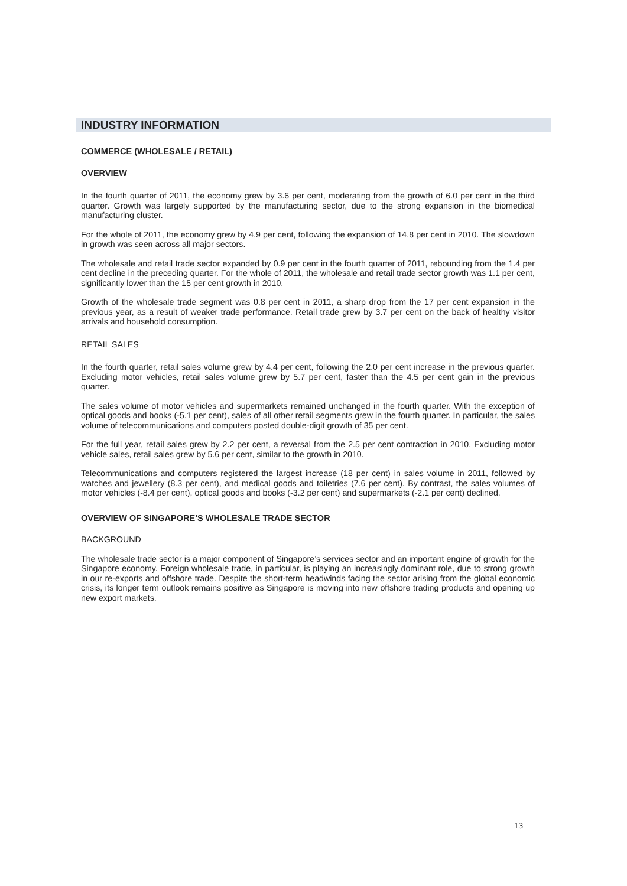INDUSTRY INFORMATION
COMMERCE (WHOLESALE / RETAIL)
OVERVIEW
In the fourth quarter of 2011, the economy grew by 3.6 per cent, moderating from the growth of 6.0 per cent in the third quarter. Growth was largely supported by the manufacturing sector, due to the strong expansion in the biomedical manufacturing cluster.
For the whole of 2011, the economy grew by 4.9 per cent, following the expansion of 14.8 per cent in 2010. The slowdown in growth was seen across all major sectors.
The wholesale and retail trade sector expanded by 0.9 per cent in the fourth quarter of 2011, rebounding from the 1.4 per cent decline in the preceding quarter. For the whole of 2011, the wholesale and retail trade sector growth was 1.1 per cent, significantly lower than the 15 per cent growth in 2010.
Growth of the wholesale trade segment was 0.8 per cent in 2011, a sharp drop from the 17 per cent expansion in the previous year, as a result of weaker trade performance. Retail trade grew by 3.7 per cent on the back of healthy visitor arrivals and household consumption.
RETAIL SALES
In the fourth quarter, retail sales volume grew by 4.4 per cent, following the 2.0 per cent increase in the previous quarter. Excluding motor vehicles, retail sales volume grew by 5.7 per cent, faster than the 4.5 per cent gain in the previous quarter.
The sales volume of motor vehicles and supermarkets remained unchanged in the fourth quarter. With the exception of optical goods and books (-5.1 per cent), sales of all other retail segments grew in the fourth quarter. In particular, the sales volume of telecommunications and computers posted double-digit growth of 35 per cent.
For the full year, retail sales grew by 2.2 per cent, a reversal from the 2.5 per cent contraction in 2010. Excluding motor vehicle sales, retail sales grew by 5.6 per cent, similar to the growth in 2010.
Telecommunications and computers registered the largest increase (18 per cent) in sales volume in 2011, followed by watches and jewellery (8.3 per cent), and medical goods and toiletries (7.6 per cent). By contrast, the sales volumes of motor vehicles (-8.4 per cent), optical goods and books (-3.2 per cent) and supermarkets (-2.1 per cent) declined.
OVERVIEW OF SINGAPORE’S WHOLESALE TRADE SECTOR
BACKGROUND
The wholesale trade sector is a major component of Singapore’s services sector and an important engine of growth for the Singapore economy. Foreign wholesale trade, in particular, is playing an increasingly dominant role, due to strong growth in our re-exports and offshore trade. Despite the short-term headwinds facing the sector arising from the global economic crisis, its longer term outlook remains positive as Singapore is moving into new offshore trading products and opening up new export markets.
13